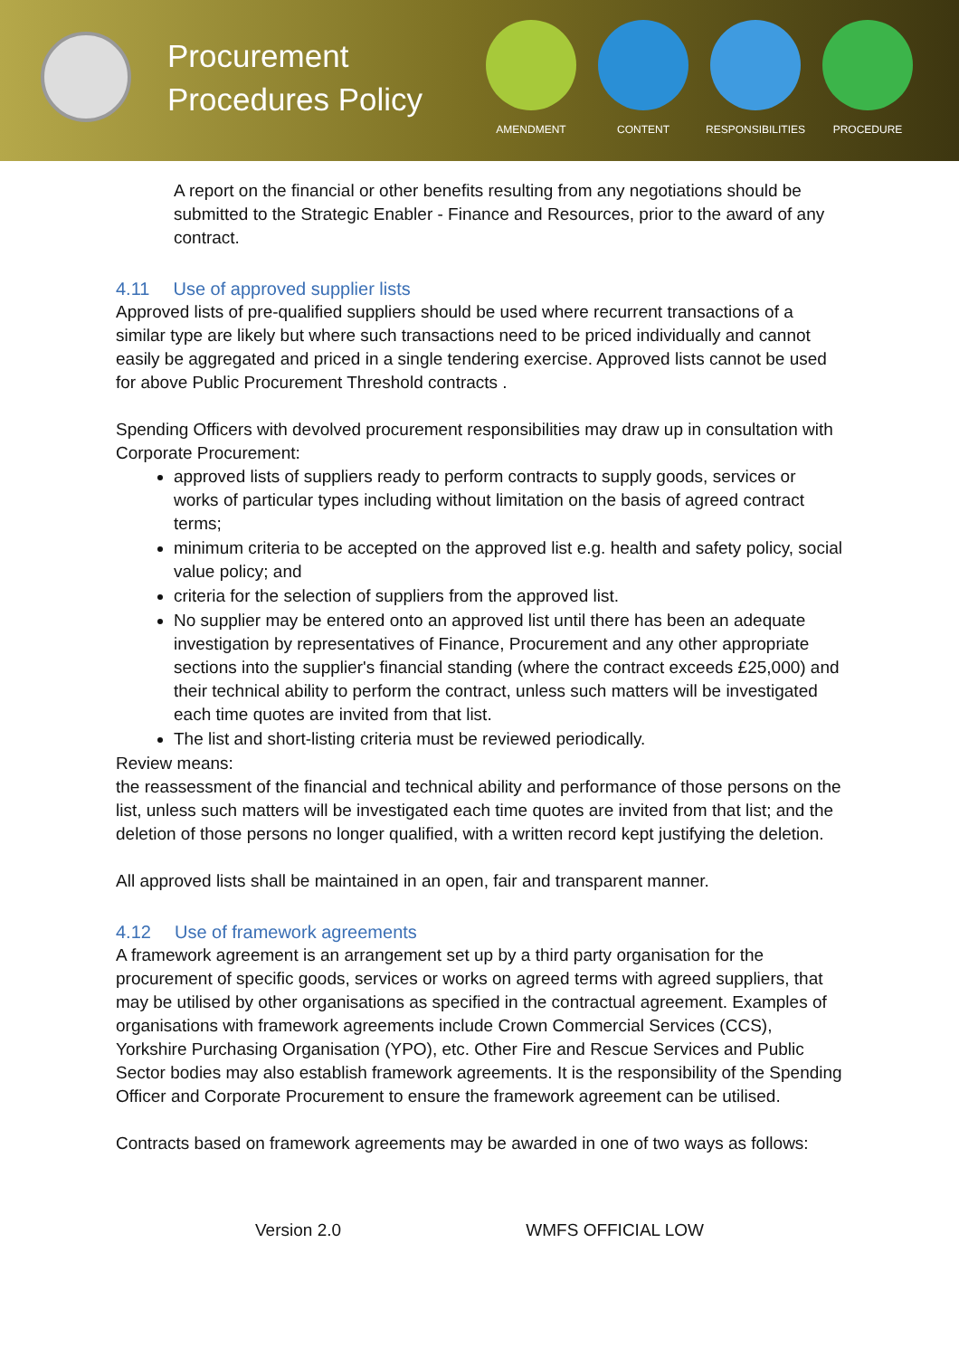Procurement Procedures Policy
AMENDMENT CONTENT RESPONSIBILITIES PROCEDURE
A report on the financial or other benefits resulting from any negotiations should be submitted to the Strategic Enabler - Finance and Resources, prior to the award of any contract.
4.11 Use of approved supplier lists
Approved lists of pre-qualified suppliers should be used where recurrent transactions of a similar type are likely but where such transactions need to be priced individually and cannot easily be aggregated and priced in a single tendering exercise. Approved lists cannot be used for above Public Procurement Threshold contracts .
Spending Officers with devolved procurement responsibilities may draw up in consultation with Corporate Procurement:
approved lists of suppliers ready to perform contracts to supply goods, services or works of particular types including without limitation on the basis of agreed contract terms;
minimum criteria to be accepted on the approved list e.g. health and safety policy, social value policy; and
criteria for the selection of suppliers from the approved list.
No supplier may be entered onto an approved list until there has been an adequate investigation by representatives of Finance, Procurement and any other appropriate sections into the supplier's financial standing (where the contract exceeds £25,000) and their technical ability to perform the contract, unless such matters will be investigated each time quotes are invited from that list.
The list and short-listing criteria must be reviewed periodically.
Review means:
the reassessment of the financial and technical ability and performance of those persons on the list, unless such matters will be investigated each time quotes are invited from that list; and the deletion of those persons no longer qualified, with a written record kept justifying the deletion.
All approved lists shall be maintained in an open, fair and transparent manner.
4.12 Use of framework agreements
A framework agreement is an arrangement set up by a third party organisation for the procurement of specific goods, services or works on agreed terms with agreed suppliers, that may be utilised by other organisations as specified in the contractual agreement. Examples of organisations with framework agreements include Crown Commercial Services (CCS), Yorkshire Purchasing Organisation (YPO), etc. Other Fire and Rescue Services and Public Sector bodies may also establish framework agreements. It is the responsibility of the Spending Officer and Corporate Procurement to ensure the framework agreement can be utilised.
Contracts based on framework agreements may be awarded in one of two ways as follows:
Version 2.0 WMFS OFFICIAL LOW